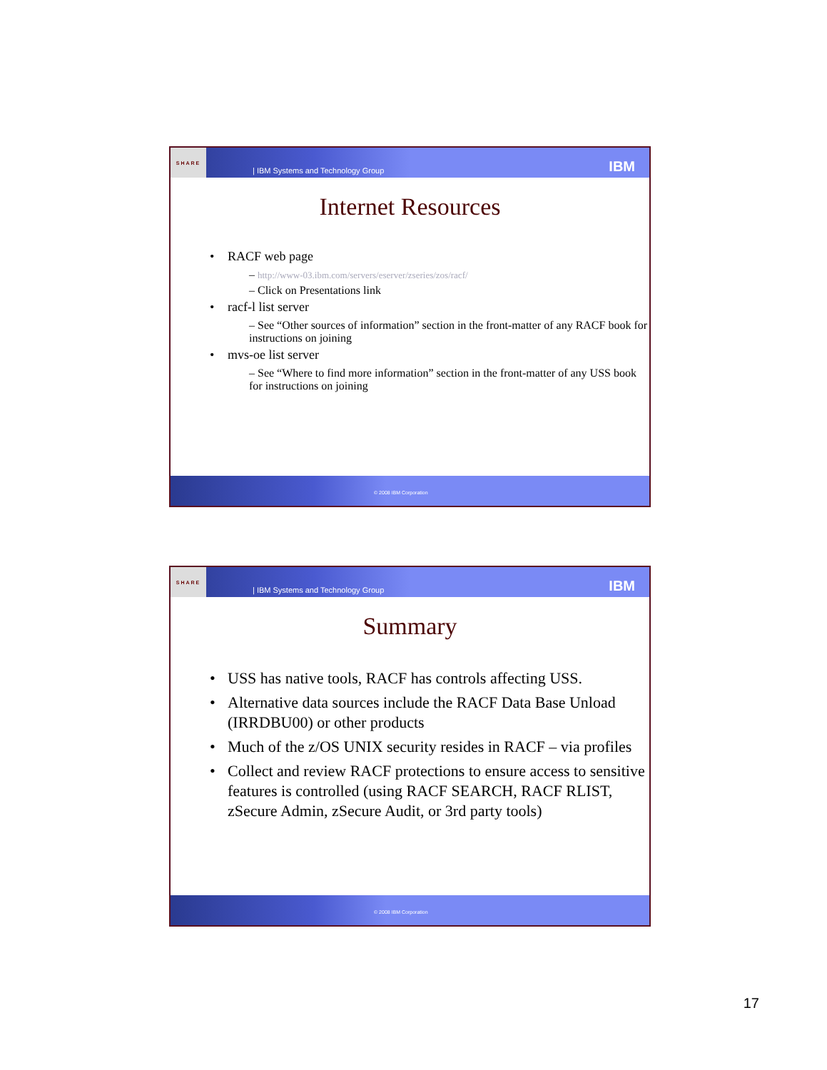SHARE
| IBM Systems and Technology Group
IBM
Internet Resources
RACF web page
– http://www-03.ibm.com/servers/eserver/zseries/zos/racf/
– Click on Presentations link
racf-l list server
– See “Other sources of information” section in the front-matter of any RACF book for instructions on joining
mvs-oe list server
– See “Where to find more information” section in the front-matter of any USS book for instructions on joining
© 2008 IBM Corporation
SHARE
| IBM Systems and Technology Group
IBM
Summary
USS has native tools, RACF has controls affecting USS.
Alternative data sources include the RACF Data Base Unload (IRRDBU00) or other products
Much of the z/OS UNIX security resides in RACF – via profiles
Collect and review RACF protections to ensure access to sensitive features is controlled (using RACF SEARCH, RACF RLIST, zSecure Admin, zSecure Audit, or 3rd party tools)
© 2008 IBM Corporation
17